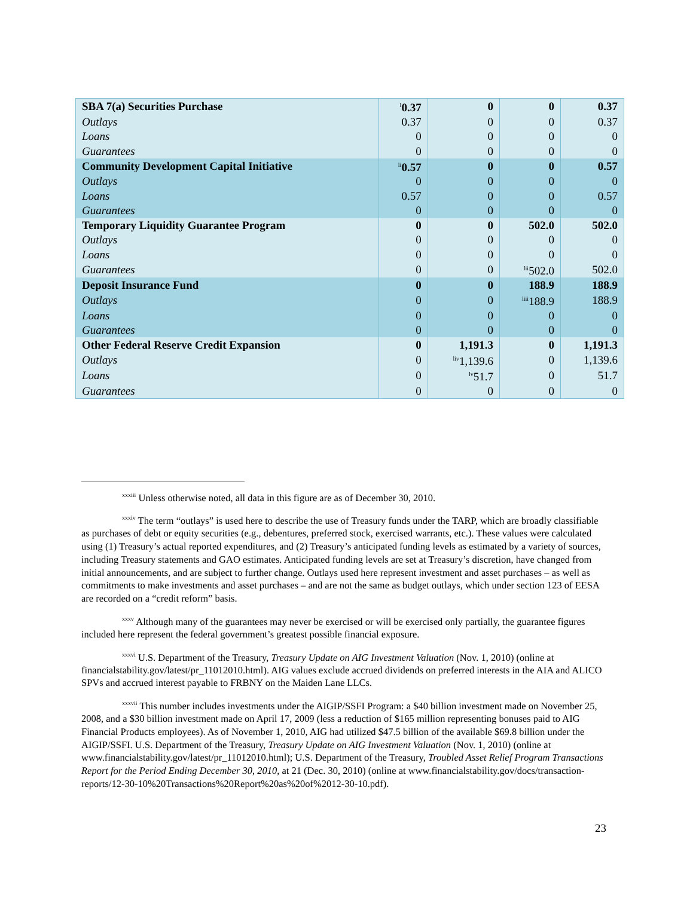| SBA 7(a) Securities Purchase | <sup>l</sup> 0.37 | 0 | 0 | 0.37 |
| Outlays | 0.37 | 0 | 0 | 0.37 |
| Loans | 0 | 0 | 0 | 0 |
| Guarantees | 0 | 0 | 0 | 0 |
| Community Development Capital Initiative | <sup>li</sup>0.57 | 0 | 0 | 0.57 |
| Outlays | 0 | 0 | 0 | 0 |
| Loans | 0.57 | 0 | 0 | 0.57 |
| Guarantees | 0 | 0 | 0 | 0 |
| Temporary Liquidity Guarantee Program | 0 | 0 | 502.0 | 502.0 |
| Outlays | 0 | 0 | 0 | 0 |
| Loans | 0 | 0 | 0 | 0 |
| Guarantees | 0 | 0 | <sup>lii</sup>502.0 | 502.0 |
| Deposit Insurance Fund | 0 | 0 | 188.9 | 188.9 |
| Outlays | 0 | 0 | <sup>liii</sup>188.9 | 188.9 |
| Loans | 0 | 0 | 0 | 0 |
| Guarantees | 0 | 0 | 0 | 0 |
| Other Federal Reserve Credit Expansion | 0 | 1,191.3 | 0 | 1,191.3 |
| Outlays | 0 | <sup>liv</sup>1,139.6 | 0 | 1,139.6 |
| Loans | 0 | <sup>lv</sup>51.7 | 0 | 51.7 |
| Guarantees | 0 | 0 | 0 | 0 |
<sup>xxxiii</sup> Unless otherwise noted, all data in this figure are as of December 30, 2010.
<sup>xxxiv</sup> The term “outlays” is used here to describe the use of Treasury funds under the TARP, which are broadly classifiable as purchases of debt or equity securities (e.g., debentures, preferred stock, exercised warrants, etc.). These values were calculated using (1) Treasury’s actual reported expenditures, and (2) Treasury’s anticipated funding levels as estimated by a variety of sources, including Treasury statements and GAO estimates. Anticipated funding levels are set at Treasury’s discretion, have changed from initial announcements, and are subject to further change. Outlays used here represent investment and asset purchases – as well as commitments to make investments and asset purchases – and are not the same as budget outlays, which under section 123 of EESA are recorded on a “credit reform” basis.
<sup>xxxv</sup> Although many of the guarantees may never be exercised or will be exercised only partially, the guarantee figures included here represent the federal government’s greatest possible financial exposure.
<sup>xxxvi</sup> U.S. Department of the Treasury, Treasury Update on AIG Investment Valuation (Nov. 1, 2010) (online at financialstability.gov/latest/pr_11012010.html). AIG values exclude accrued dividends on preferred interests in the AIA and ALICO SPVs and accrued interest payable to FRBNY on the Maiden Lane LLCs.
<sup>xxxvii</sup> This number includes investments under the AIGIP/SSFI Program: a $40 billion investment made on November 25, 2008, and a $30 billion investment made on April 17, 2009 (less a reduction of $165 million representing bonuses paid to AIG Financial Products employees). As of November 1, 2010, AIG had utilized $47.5 billion of the available $69.8 billion under the AIGIP/SSFI. U.S. Department of the Treasury, Treasury Update on AIG Investment Valuation (Nov. 1, 2010) (online at www.financialstability.gov/latest/pr_11012010.html); U.S. Department of the Treasury, Troubled Asset Relief Program Transactions Report for the Period Ending December 30, 2010, at 21 (Dec. 30, 2010) (online at www.financialstability.gov/docs/transaction-reports/12-30-10%20Transactions%20Report%20as%20of%2012-30-10.pdf).
23